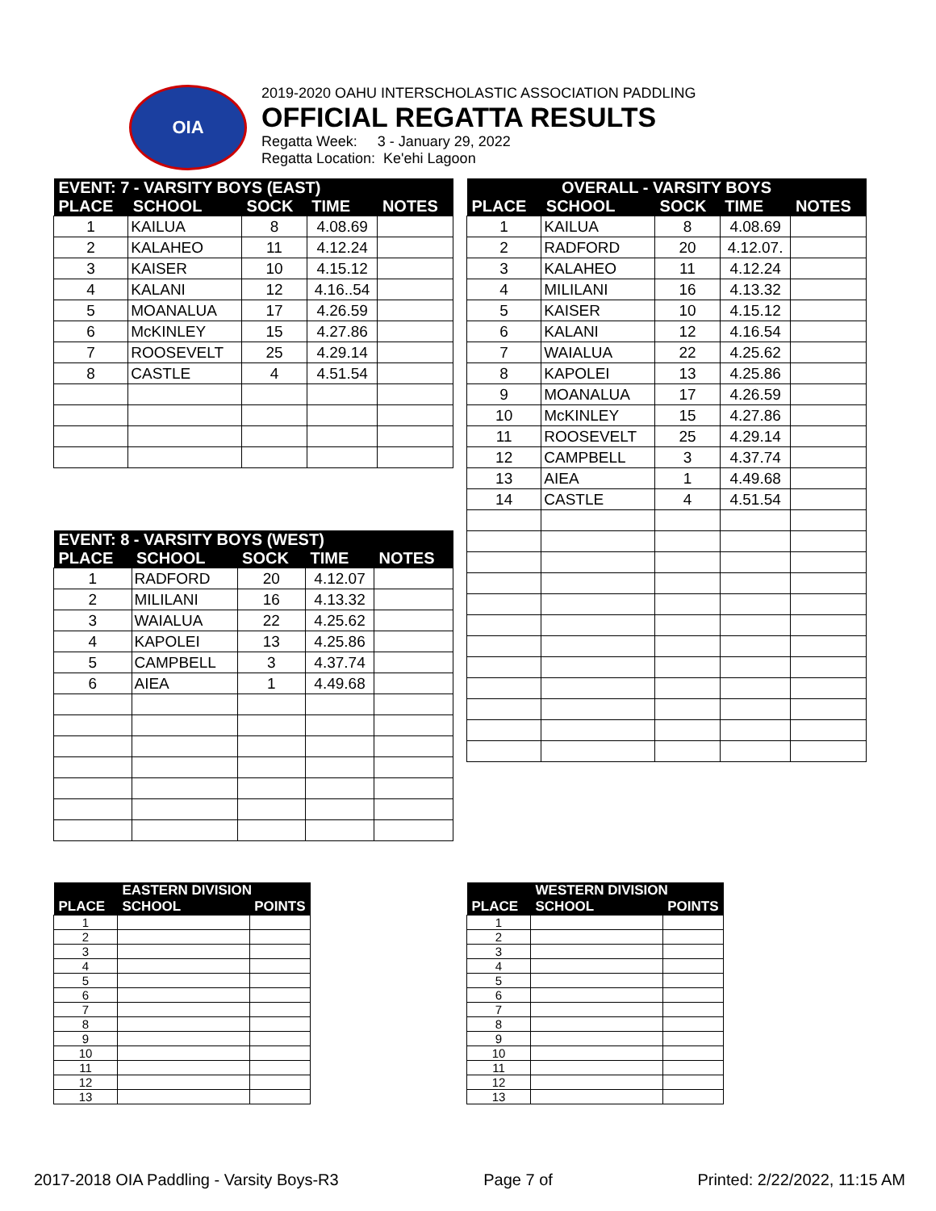OIA
2019-2020 OAHU INTERSCHOLASTIC ASSOCIATION PADDLING
OFFICIAL REGATTA RESULTS
Regatta Week: 3 - January 29, 2022
Regatta Location: Ke'ehi Lagoon
| EVENT: 7 - VARSITY BOYS (EAST) | | | | |
| --- | --- | --- | --- | --- |
| PLACE | SCHOOL | SOCK | TIME | NOTES |
| 1 | KAILUA | 8 | 4.08.69 | |
| 2 | KALAHEO | 11 | 4.12.24 | |
| 3 | KAISER | 10 | 4.15.12 | |
| 4 | KALANI | 12 | 4.16..54 | |
| 5 | MOANALUA | 17 | 4.26.59 | |
| 6 | McKINLEY | 15 | 4.27.86 | |
| 7 | ROOSEVELT | 25 | 4.29.14 | |
| 8 | CASTLE | 4 | 4.51.54 | |
| EVENT: 8 - VARSITY BOYS (WEST) | | | | |
| --- | --- | --- | --- | --- |
| PLACE | SCHOOL | SOCK | TIME | NOTES |
| 1 | RADFORD | 20 | 4.12.07 | |
| 2 | MILILANI | 16 | 4.13.32 | |
| 3 | WAIALUA | 22 | 4.25.62 | |
| 4 | KAPOLEI | 13 | 4.25.86 | |
| 5 | CAMPBELL | 3 | 4.37.74 | |
| 6 | AIEA | 1 | 4.49.68 | |
| OVERALL - VARSITY BOYS | | | | |
| --- | --- | --- | --- | --- |
| PLACE | SCHOOL | SOCK | TIME | NOTES |
| 1 | KAILUA | 8 | 4.08.69 | |
| 2 | RADFORD | 20 | 4.12.07. | |
| 3 | KALAHEO | 11 | 4.12.24 | |
| 4 | MILILANI | 16 | 4.13.32 | |
| 5 | KAISER | 10 | 4.15.12 | |
| 6 | KALANI | 12 | 4.16.54 | |
| 7 | WAIALUA | 22 | 4.25.62 | |
| 8 | KAPOLEI | 13 | 4.25.86 | |
| 9 | MOANALUA | 17 | 4.26.59 | |
| 10 | McKINLEY | 15 | 4.27.86 | |
| 11 | ROOSEVELT | 25 | 4.29.14 | |
| 12 | CAMPBELL | 3 | 4.37.74 | |
| 13 | AIEA | 1 | 4.49.68 | |
| 14 | CASTLE | 4 | 4.51.54 | |
| | EASTERN DIVISION | |
| --- | --- | --- |
| PLACE | SCHOOL | POINTS |
| 1 | | |
| 2 | | |
| 3 | | |
| 4 | | |
| 5 | | |
| 6 | | |
| 7 | | |
| 8 | | |
| 9 | | |
| 10 | | |
| 11 | | |
| 12 | | |
| 13 | | |
| | WESTERN DIVISION | |
| --- | --- | --- |
| PLACE | SCHOOL | POINTS |
| 1 | | |
| 2 | | |
| 3 | | |
| 4 | | |
| 5 | | |
| 6 | | |
| 7 | | |
| 8 | | |
| 9 | | |
| 10 | | |
| 11 | | |
| 12 | | |
| 13 | | |
2017-2018 OIA Paddling - Varsity Boys-R3 Page 7 of Printed: 2/22/2022, 11:15 AM